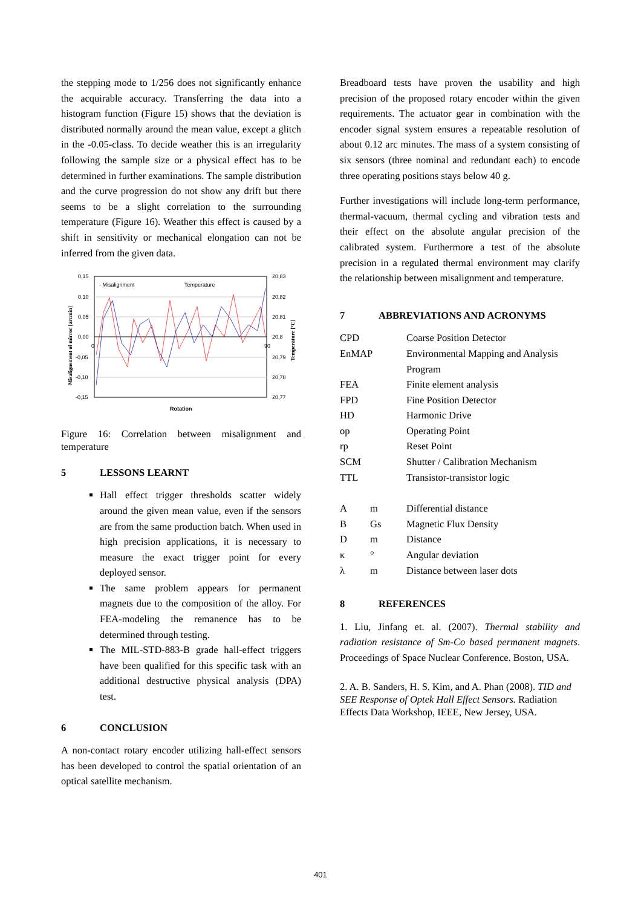the stepping mode to 1/256 does not significantly enhance the acquirable accuracy. Transferring the data into a histogram function (Figure 15) shows that the deviation is distributed normally around the mean value, except a glitch in the -0.05-class. To decide weather this is an irregularity following the sample size or a physical effect has to be determined in further examinations. The sample distribution and the curve progression do not show any drift but there seems to be a slight correlation to the surrounding temperature (Figure 16). Weather this effect is caused by a shift in sensitivity or mechanical elongation can not be inferred from the given data.
0,15
0,10
0,05
0,00
-0,05
-0,10
-0,15
20,83
20,82
20,81
20,8
20,79
20,78
20,77
- Misalignment
Temperature
90
0
Rotation
Misalignement of mirror [arcmin]
Temperature [°C]
Figure 16: Correlation between misalignment and temperature
5 LESSONS LEARNT
Hall effect trigger thresholds scatter widely around the given mean value, even if the sensors are from the same production batch. When used in high precision applications, it is necessary to measure the exact trigger point for every deployed sensor.
The same problem appears for permanent magnets due to the composition of the alloy. For FEA-modeling the remanence has to be determined through testing.
The MIL-STD-883-B grade hall-effect triggers have been qualified for this specific task with an additional destructive physical analysis (DPA) test.
6 CONCLUSION
A non-contact rotary encoder utilizing hall-effect sensors has been developed to control the spatial orientation of an optical satellite mechanism.
Breadboard tests have proven the usability and high precision of the proposed rotary encoder within the given requirements. The actuator gear in combination with the encoder signal system ensures a repeatable resolution of about 0.12 arc minutes. The mass of a system consisting of six sensors (three nominal and redundant each) to encode three operating positions stays below 40 g.
Further investigations will include long-term performance, thermal-vacuum, thermal cycling and vibration tests and their effect on the absolute angular precision of the calibrated system. Furthermore a test of the absolute precision in a regulated thermal environment may clarify the relationship between misalignment and temperature.
7 ABBREVIATIONS AND ACRONYMS
| CPD | Coarse Position Detector |
| EnMAP | Environmental Mapping and Analysis Program |
| FEA | Finite element analysis |
| FPD | Fine Position Detector |
| HD | Harmonic Drive |
| op | Operating Point |
| rp | Reset Point |
| SCM | Shutter / Calibration Mechanism |
| TTL | Transistor-transistor logic |
| A | m | Differential distance |
| B | Gs | Magnetic Flux Density |
| D | m | Distance |
| κ | ° | Angular deviation |
| λ | m | Distance between laser dots |
8 REFERENCES
1. Liu, Jinfang et. al. (2007). Thermal stability and radiation resistance of Sm-Co based permanent magnets. Proceedings of Space Nuclear Conference. Boston, USA.
2. A. B. Sanders, H. S. Kim, and A. Phan (2008). TID and SEE Response of Optek Hall Effect Sensors. Radiation Effects Data Workshop, IEEE, New Jersey, USA.
401